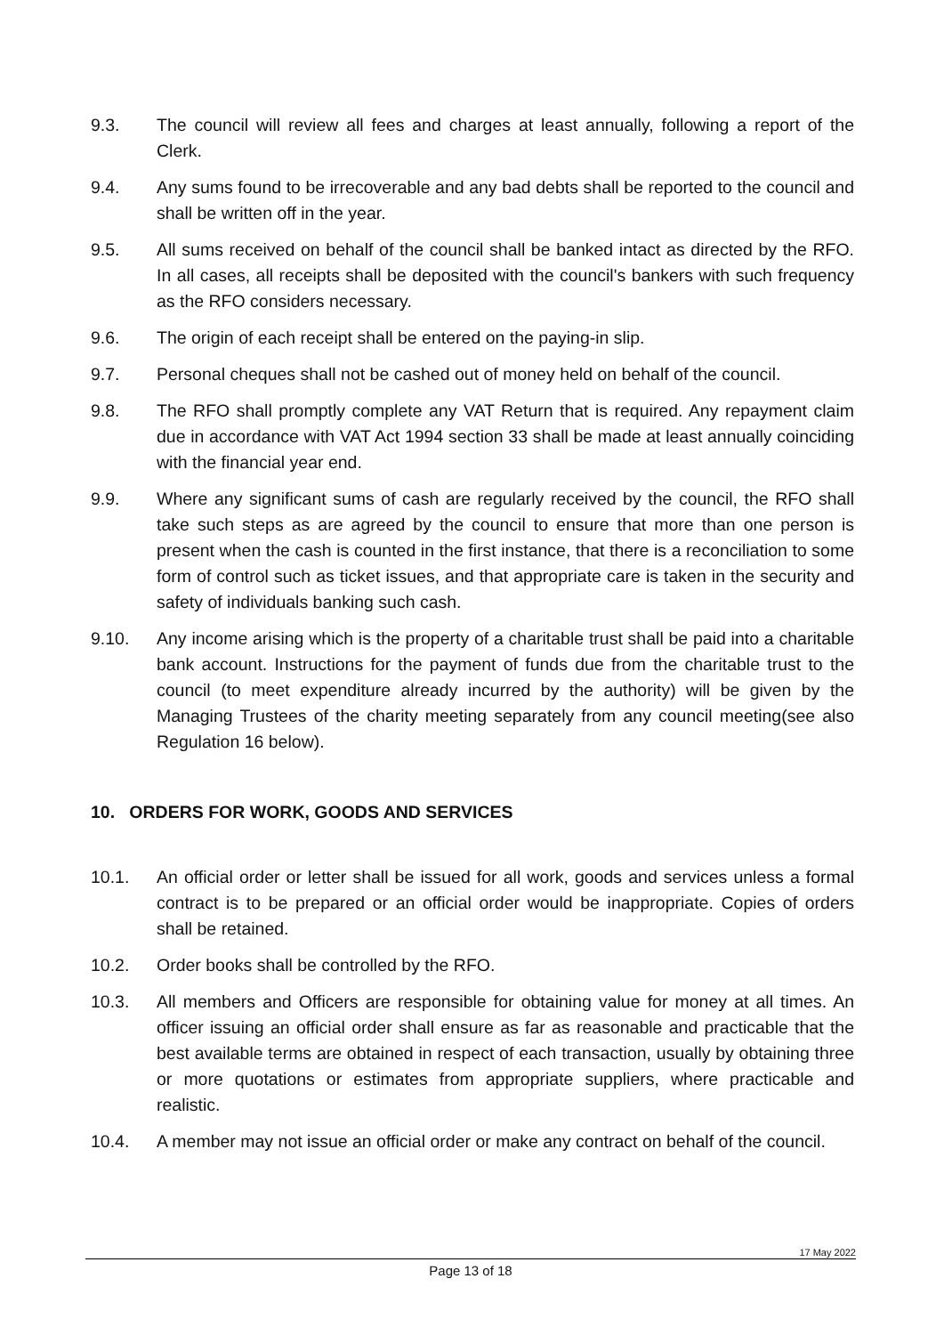9.3. The council will review all fees and charges at least annually, following a report of the Clerk.
9.4. Any sums found to be irrecoverable and any bad debts shall be reported to the council and shall be written off in the year.
9.5. All sums received on behalf of the council shall be banked intact as directed by the RFO. In all cases, all receipts shall be deposited with the council's bankers with such frequency as the RFO considers necessary.
9.6. The origin of each receipt shall be entered on the paying-in slip.
9.7. Personal cheques shall not be cashed out of money held on behalf of the council.
9.8. The RFO shall promptly complete any VAT Return that is required. Any repayment claim due in accordance with VAT Act 1994 section 33 shall be made at least annually coinciding with the financial year end.
9.9. Where any significant sums of cash are regularly received by the council, the RFO shall take such steps as are agreed by the council to ensure that more than one person is present when the cash is counted in the first instance, that there is a reconciliation to some form of control such as ticket issues, and that appropriate care is taken in the security and safety of individuals banking such cash.
9.10. Any income arising which is the property of a charitable trust shall be paid into a charitable bank account. Instructions for the payment of funds due from the charitable trust to the council (to meet expenditure already incurred by the authority) will be given by the Managing Trustees of the charity meeting separately from any council meeting(see also Regulation 16 below).
10. ORDERS FOR WORK, GOODS AND SERVICES
10.1. An official order or letter shall be issued for all work, goods and services unless a formal contract is to be prepared or an official order would be inappropriate. Copies of orders shall be retained.
10.2. Order books shall be controlled by the RFO.
10.3. All members and Officers are responsible for obtaining value for money at all times. An officer issuing an official order shall ensure as far as reasonable and practicable that the best available terms are obtained in respect of each transaction, usually by obtaining three or more quotations or estimates from appropriate suppliers, where practicable and realistic.
10.4. A member may not issue an official order or make any contract on behalf of the council.
17 May 2022
Page 13 of 18